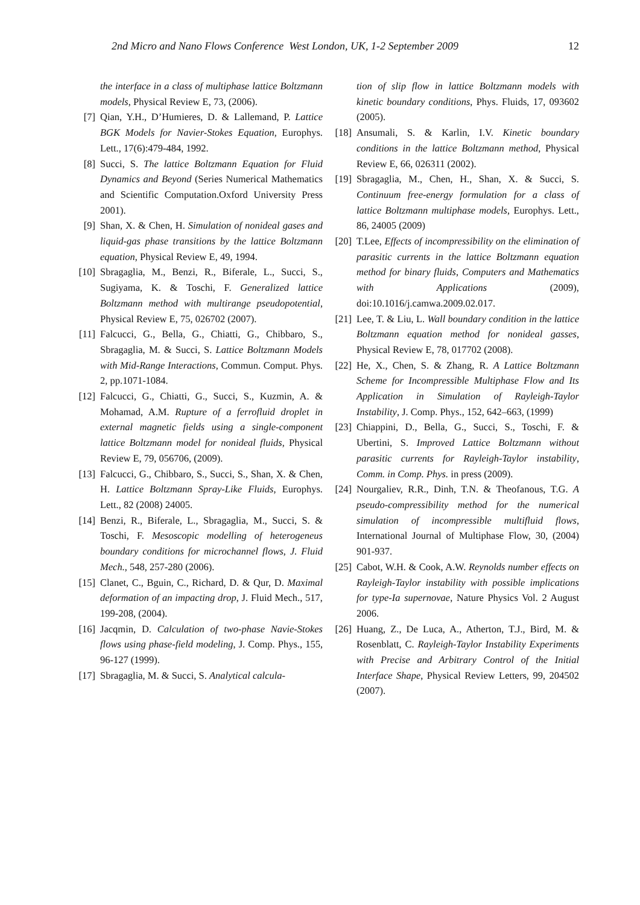2nd Micro and Nano Flows Conference West London, UK, 1-2 September 2009 12
the interface in a class of multiphase lattice Boltzmann models, Physical Review E, 73, (2006).
[7] Qian, Y.H., D’Humieres, D. & Lallemand, P. Lattice BGK Models for Navier-Stokes Equation, Europhys. Lett., 17(6):479-484, 1992.
[8] Succi, S. The lattice Boltzmann Equation for Fluid Dynamics and Beyond (Series Numerical Mathematics and Scientific Computation.Oxford University Press 2001).
[9] Shan, X. & Chen, H. Simulation of nonideal gases and liquid-gas phase transitions by the lattice Boltzmann equation, Physical Review E, 49, 1994.
[10] Sbragaglia, M., Benzi, R., Biferale, L., Succi, S., Sugiyama, K. & Toschi, F. Generalized lattice Boltzmann method with multirange pseudopotential, Physical Review E, 75, 026702 (2007).
[11] Falcucci, G., Bella, G., Chiatti, G., Chibbaro, S., Sbragaglia, M. & Succi, S. Lattice Boltzmann Models with Mid-Range Interactions, Commun. Comput. Phys. 2, pp.1071-1084.
[12] Falcucci, G., Chiatti, G., Succi, S., Kuzmin, A. & Mohamad, A.M. Rupture of a ferrofluid droplet in external magnetic fields using a single-component lattice Boltzmann model for nonideal fluids, Physical Review E, 79, 056706, (2009).
[13] Falcucci, G., Chibbaro, S., Succi, S., Shan, X. & Chen, H. Lattice Boltzmann Spray-Like Fluids, Europhys. Lett., 82 (2008) 24005.
[14] Benzi, R., Biferale, L., Sbragaglia, M., Succi, S. & Toschi, F. Mesoscopic modelling of heterogeneus boundary conditions for microchannel flows, J. Fluid Mech., 548, 257-280 (2006).
[15] Clanet, C., Bguin, C., Richard, D. & Qur, D. Maximal deformation of an impacting drop, J. Fluid Mech., 517, 199-208, (2004).
[16] Jacqmin, D. Calculation of two-phase Navie-Stokes flows using phase-field modeling, J. Comp. Phys., 155, 96-127 (1999).
[17] Sbragaglia, M. & Succi, S. Analytical calcula-
tion of slip flow in lattice Boltzmann models with kinetic boundary conditions, Phys. Fluids, 17, 093602 (2005).
[18] Ansumali, S. & Karlin, I.V. Kinetic boundary conditions in the lattice Boltzmann method, Physical Review E, 66, 026311 (2002).
[19] Sbragaglia, M., Chen, H., Shan, X. & Succi, S. Continuum free-energy formulation for a class of lattice Boltzmann multiphase models, Europhys. Lett., 86, 24005 (2009)
[20] T.Lee, Effects of incompressibility on the elimination of parasitic currents in the lattice Boltzmann equation method for binary fluids, Computers and Mathematics with Applications (2009), doi:10.1016/j.camwa.2009.02.017.
[21] Lee, T. & Liu, L. Wall boundary condition in the lattice Boltzmann equation method for nonideal gasses, Physical Review E, 78, 017702 (2008).
[22] He, X., Chen, S. & Zhang, R. A Lattice Boltzmann Scheme for Incompressible Multiphase Flow and Its Application in Simulation of Rayleigh-Taylor Instability, J. Comp. Phys., 152, 642–663, (1999)
[23] Chiappini, D., Bella, G., Succi, S., Toschi, F. & Ubertini, S. Improved Lattice Boltzmann without parasitic currents for Rayleigh-Taylor instability, Comm. in Comp. Phys. in press (2009).
[24] Nourgaliev, R.R., Dinh, T.N. & Theofanous, T.G. A pseudo-compressibility method for the numerical simulation of incompressible multifluid flows, International Journal of Multiphase Flow, 30, (2004) 901-937.
[25] Cabot, W.H. & Cook, A.W. Reynolds number effects on Rayleigh-Taylor instability with possible implications for type-Ia supernovae, Nature Physics Vol. 2 August 2006.
[26] Huang, Z., De Luca, A., Atherton, T.J., Bird, M. & Rosenblatt, C. Rayleigh-Taylor Instability Experiments with Precise and Arbitrary Control of the Initial Interface Shape, Physical Review Letters, 99, 204502 (2007).